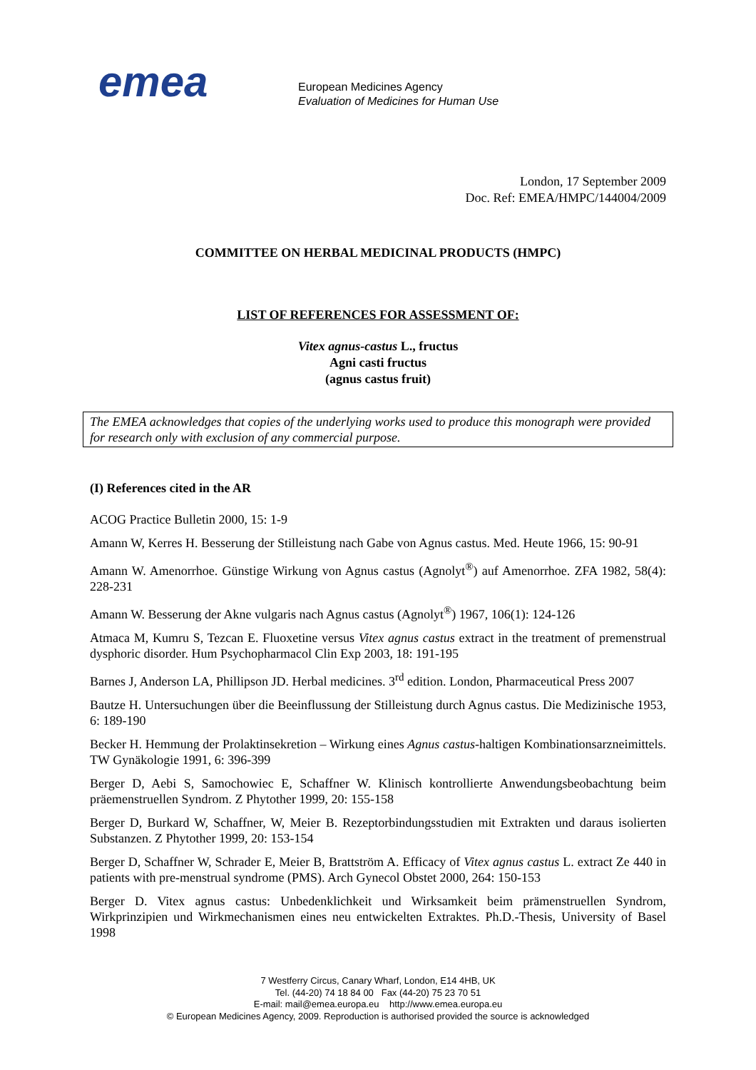emea
European Medicines Agency
Evaluation of Medicines for Human Use
London, 17 September 2009
Doc. Ref: EMEA/HMPC/144004/2009
COMMITTEE ON HERBAL MEDICINAL PRODUCTS (HMPC)
LIST OF REFERENCES FOR ASSESSMENT OF:
Vitex agnus-castus L., fructus
Agni casti fructus
(agnus castus fruit)
The EMEA acknowledges that copies of the underlying works used to produce this monograph were provided for research only with exclusion of any commercial purpose.
(I) References cited in the AR
ACOG Practice Bulletin 2000, 15: 1-9
Amann W, Kerres H. Besserung der Stilleistung nach Gabe von Agnus castus. Med. Heute 1966, 15: 90-91
Amann W. Amenorrhoe. Günstige Wirkung von Agnus castus (Agnolyt<sup>®</sup>) auf Amenorrhoe. ZFA 1982, 58(4): 228-231
Amann W. Besserung der Akne vulgaris nach Agnus castus (Agnolyt<sup>®</sup>) 1967, 106(1): 124-126
Atmaca M, Kumru S, Tezcan E. Fluoxetine versus Vitex agnus castus extract in the treatment of premenstrual dysphoric disorder. Hum Psychopharmacol Clin Exp 2003, 18: 191-195
Barnes J, Anderson LA, Phillipson JD. Herbal medicines. 3<sup>rd</sup> edition. London, Pharmaceutical Press 2007
Bautze H. Untersuchungen über die Beeinflussung der Stilleistung durch Agnus castus. Die Medizinische 1953, 6: 189-190
Becker H. Hemmung der Prolaktinsekretion – Wirkung eines Agnus castus-haltigen Kombinationsarzneimittels. TW Gynäkologie 1991, 6: 396-399
Berger D, Aebi S, Samochowiec E, Schaffner W. Klinisch kontrollierte Anwendungsbeobachtung beim präemenstruellen Syndrom. Z Phytother 1999, 20: 155-158
Berger D, Burkard W, Schaffner, W, Meier B. Rezeptorbindungsstudien mit Extrakten und daraus isolierten Substanzen. Z Phytother 1999, 20: 153-154
Berger D, Schaffner W, Schrader E, Meier B, Brattström A. Efficacy of Vitex agnus castus L. extract Ze 440 in patients with pre-menstrual syndrome (PMS). Arch Gynecol Obstet 2000, 264: 150-153
Berger D. Vitex agnus castus: Unbedenklichkeit und Wirksamkeit beim prämenstruellen Syndrom, Wirkprinzipien und Wirkmechanismen eines neu entwickelten Extraktes. Ph.D.-Thesis, University of Basel 1998
7 Westferry Circus, Canary Wharf, London, E14 4HB, UK
Tel. (44-20) 74 18 84 00 Fax (44-20) 75 23 70 51
E-mail: mail@emea.europa.eu http://www.emea.europa.eu
© European Medicines Agency, 2009. Reproduction is authorised provided the source is acknowledged